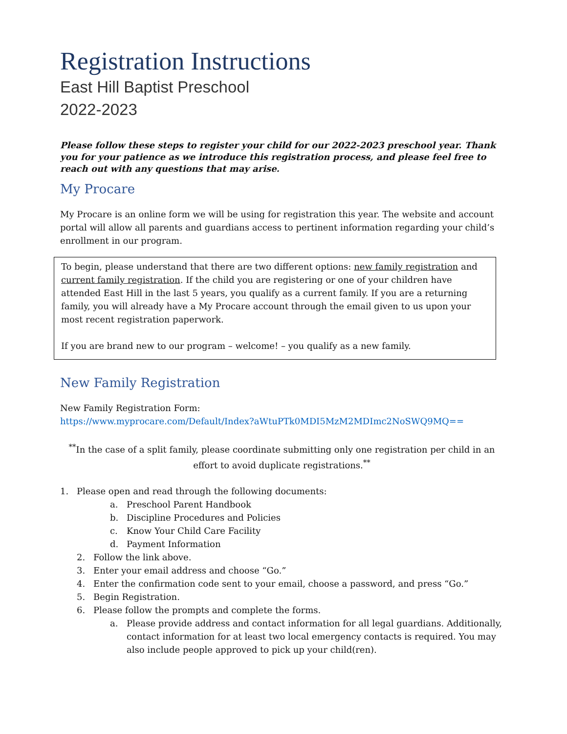Registration Instructions
East Hill Baptist Preschool
2022-2023
Please follow these steps to register your child for our 2022-2023 preschool year. Thank you for your patience as we introduce this registration process, and please feel free to reach out with any questions that may arise.
My Procare
My Procare is an online form we will be using for registration this year. The website and account portal will allow all parents and guardians access to pertinent information regarding your child’s enrollment in our program.
To begin, please understand that there are two different options: new family registration and current family registration. If the child you are registering or one of your children have attended East Hill in the last 5 years, you qualify as a current family. If you are a returning family, you will already have a My Procare account through the email given to us upon your most recent registration paperwork.
If you are brand new to our program – welcome! – you qualify as a new family.
New Family Registration
New Family Registration Form:
https://www.myprocare.com/Default/Index?aWtuPTk0MDI5MzM2MDImc2NoSWQ9MQ==
<sup>**</sup> In the case of a split family, please coordinate submitting only one registration per child in an effort to avoid duplicate registrations.<sup>**</sup>
1. Please open and read through the following documents:
a. Preschool Parent Handbook
b. Discipline Procedures and Policies
c. Know Your Child Care Facility
d. Payment Information
2. Follow the link above.
3. Enter your email address and choose “Go.”
4. Enter the confirmation code sent to your email, choose a password, and press “Go.”
5. Begin Registration.
6. Please follow the prompts and complete the forms.
a. Please provide address and contact information for all legal guardians. Additionally, contact information for at least two local emergency contacts is required. You may also include people approved to pick up your child(ren).